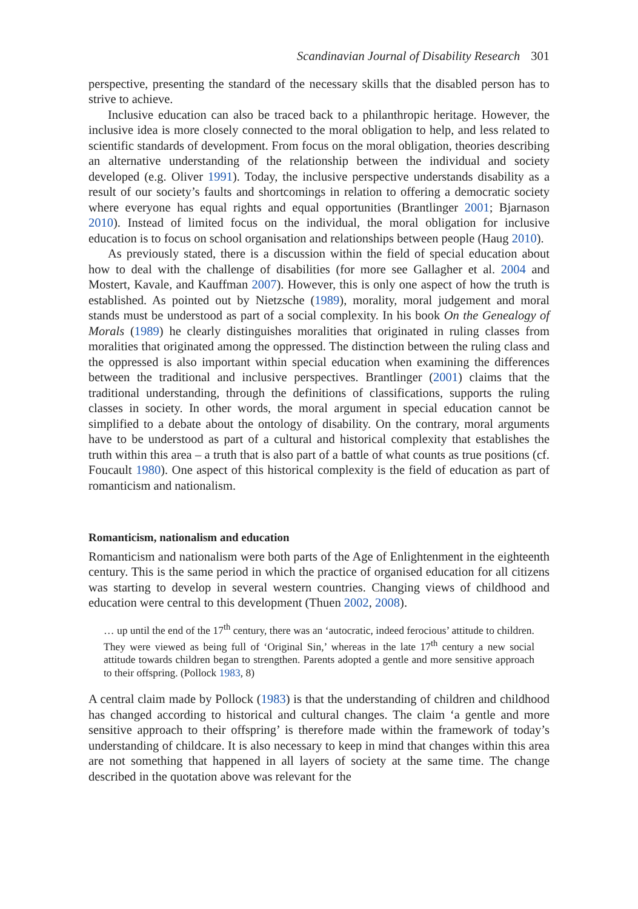Scandinavian Journal of Disability Research 301
perspective, presenting the standard of the necessary skills that the disabled person has to strive to achieve.
Inclusive education can also be traced back to a philanthropic heritage. However, the inclusive idea is more closely connected to the moral obligation to help, and less related to scientific standards of development. From focus on the moral obligation, theories describing an alternative understanding of the relationship between the individual and society developed (e.g. Oliver 1991). Today, the inclusive perspective understands disability as a result of our society’s faults and shortcomings in relation to offering a democratic society where everyone has equal rights and equal opportunities (Brantlinger 2001; Bjarnason 2010). Instead of limited focus on the individual, the moral obligation for inclusive education is to focus on school organisation and relationships between people (Haug 2010).
As previously stated, there is a discussion within the field of special education about how to deal with the challenge of disabilities (for more see Gallagher et al. 2004 and Mostert, Kavale, and Kauffman 2007). However, this is only one aspect of how the truth is established. As pointed out by Nietzsche (1989), morality, moral judgement and moral stands must be understood as part of a social complexity. In his book On the Genealogy of Morals (1989) he clearly distinguishes moralities that originated in ruling classes from moralities that originated among the oppressed. The distinction between the ruling class and the oppressed is also important within special education when examining the differences between the traditional and inclusive perspectives. Brantlinger (2001) claims that the traditional understanding, through the definitions of classifications, supports the ruling classes in society. In other words, the moral argument in special education cannot be simplified to a debate about the ontology of disability. On the contrary, moral arguments have to be understood as part of a cultural and historical complexity that establishes the truth within this area – a truth that is also part of a battle of what counts as true positions (cf. Foucault 1980). One aspect of this historical complexity is the field of education as part of romanticism and nationalism.
Romanticism, nationalism and education
Romanticism and nationalism were both parts of the Age of Enlightenment in the eighteenth century. This is the same period in which the practice of organised education for all citizens was starting to develop in several western countries. Changing views of childhood and education were central to this development (Thuen 2002, 2008).
… up until the end of the 17<sup>th</sup> century, there was an ‘autocratic, indeed ferocious’ attitude to children. They were viewed as being full of ‘Original Sin,’ whereas in the late 17<sup>th</sup> century a new social attitude towards children began to strengthen. Parents adopted a gentle and more sensitive approach to their offspring. (Pollock 1983, 8)
A central claim made by Pollock (1983) is that the understanding of children and childhood has changed according to historical and cultural changes. The claim ‘a gentle and more sensitive approach to their offspring’ is therefore made within the framework of today’s understanding of childcare. It is also necessary to keep in mind that changes within this area are not something that happened in all layers of society at the same time. The change described in the quotation above was relevant for the